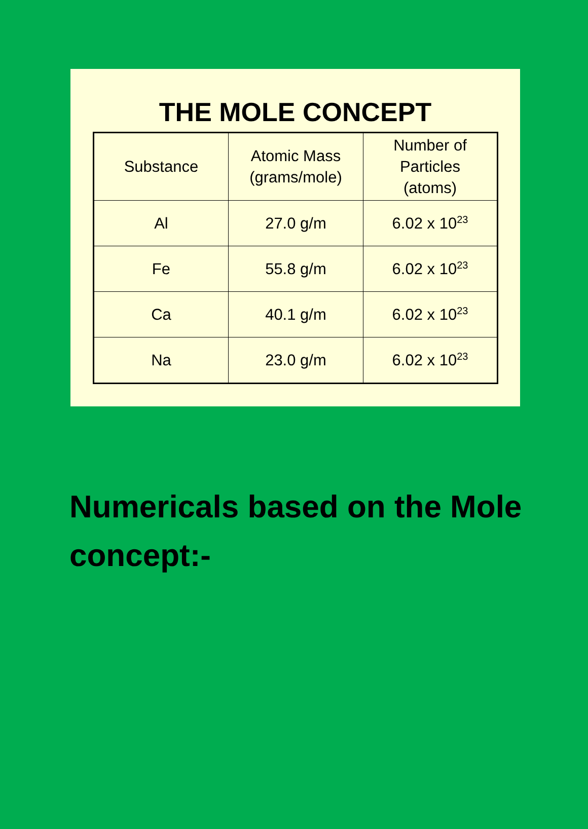THE MOLE CONCEPT
| Substance | Atomic Mass (grams/mole) | Number of Particles (atoms) |
| --- | --- | --- |
| Al | 27.0 g/m | 6.02 x 10<sup>23</sup> |
| Fe | 55.8 g/m | 6.02 x 10<sup>23</sup> |
| Ca | 40.1 g/m | 6.02 x 10<sup>23</sup> |
| Na | 23.0 g/m | 6.02 x 10<sup>23</sup> |
Numericals based on the Mole concept:-